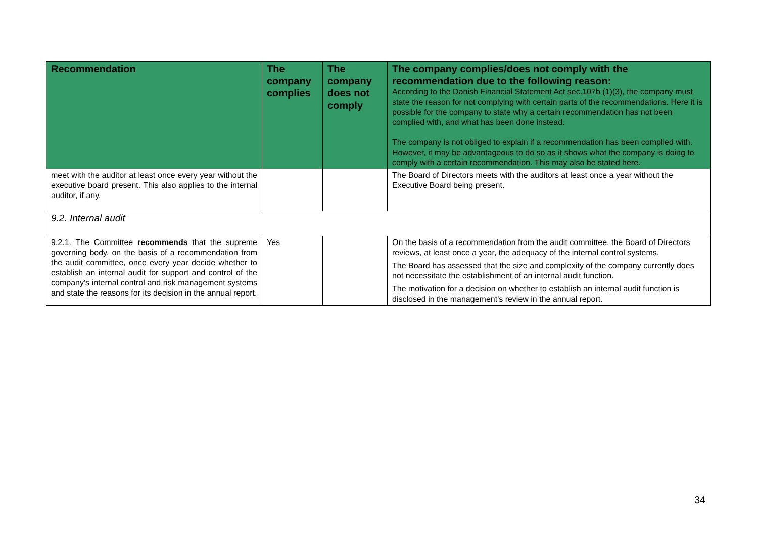| Recommendation | The company complies | The company does not comply | The company complies/does not comply with the recommendation due to the following reason: According to the Danish Financial Statement Act sec.107b (1)(3), the company must state the reason for not complying with certain parts of the recommendations. Here it is possible for the company to state why a certain recommendation has not been complied with, and what has been done instead. The company is not obliged to explain if a recommendation has been complied with. However, it may be advantageous to do so as it shows what the company is doing to comply with a certain recommendation. This may also be stated here. |
| --- | --- | --- | --- |
| meet with the auditor at least once every year without the executive board present. This also applies to the internal auditor, if any. | | | The Board of Directors meets with the auditors at least once a year without the Executive Board being present. |
| 9.2. Internal audit | | | |
| 9.2.1. The Committee recommends that the supreme governing body, on the basis of a recommendation from the audit committee, once every year decide whether to establish an internal audit for support and control of the company's internal control and risk management systems and state the reasons for its decision in the annual report. | Yes | | On the basis of a recommendation from the audit committee, the Board of Directors reviews, at least once a year, the adequacy of the internal control systems. The Board has assessed that the size and complexity of the company currently does not necessitate the establishment of an internal audit function. The motivation for a decision on whether to establish an internal audit function is disclosed in the management's review in the annual report. |
34